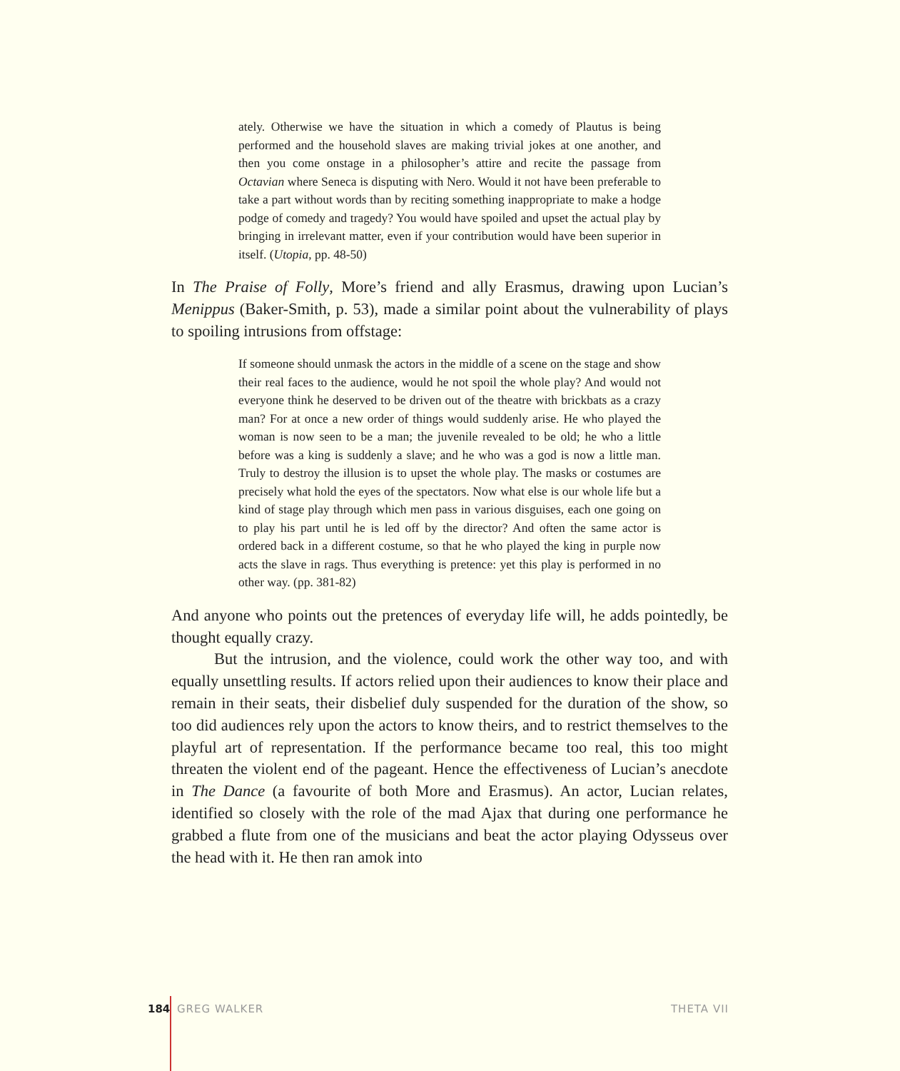ately. Otherwise we have the situation in which a comedy of Plautus is being performed and the household slaves are making trivial jokes at one another, and then you come onstage in a philosopher’s attire and recite the passage from Octavian where Seneca is disputing with Nero. Would it not have been preferable to take a part without words than by reciting something inappropriate to make a hodge podge of comedy and tragedy? You would have spoiled and upset the actual play by bringing in irrelevant matter, even if your contribution would have been superior in itself. (Utopia, pp. 48-50)
In The Praise of Folly, More’s friend and ally Erasmus, drawing upon Lucian’s Menippus (Baker-Smith, p. 53), made a similar point about the vulnerability of plays to spoiling intrusions from offstage:
If someone should unmask the actors in the middle of a scene on the stage and show their real faces to the audience, would he not spoil the whole play? And would not everyone think he deserved to be driven out of the theatre with brickbats as a crazy man? For at once a new order of things would suddenly arise. He who played the woman is now seen to be a man; the juvenile revealed to be old; he who a little before was a king is suddenly a slave; and he who was a god is now a little man. Truly to destroy the illusion is to upset the whole play. The masks or costumes are precisely what hold the eyes of the spectators. Now what else is our whole life but a kind of stage play through which men pass in various disguises, each one going on to play his part until he is led off by the director? And often the same actor is ordered back in a different costume, so that he who played the king in purple now acts the slave in rags. Thus everything is pretence: yet this play is performed in no other way. (pp. 381-82)
And anyone who points out the pretences of everyday life will, he adds pointedly, be thought equally crazy.
But the intrusion, and the violence, could work the other way too, and with equally unsettling results. If actors relied upon their audiences to know their place and remain in their seats, their disbelief duly suspended for the duration of the show, so too did audiences rely upon the actors to know theirs, and to restrict themselves to the playful art of representation. If the performance became too real, this too might threaten the violent end of the pageant. Hence the effectiveness of Lucian’s anecdote in The Dance (a favourite of both More and Erasmus). An actor, Lucian relates, identified so closely with the role of the mad Ajax that during one performance he grabbed a flute from one of the musicians and beat the actor playing Odysseus over the head with it. He then ran amok into
184 GREG WALKER THETA VII